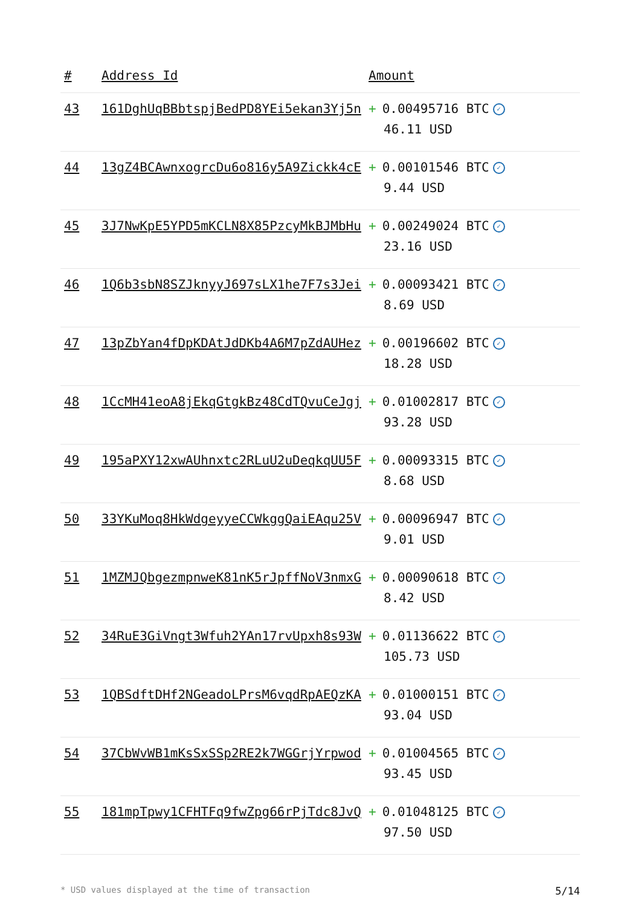| # | Address Id | Amount |
| --- | --- | --- |
| 43 | 161DghUqBBbtspjBedPD8YEi5ekan3Yj5n | + 0.00495716 BTC ✓ 46.11 USD |
| 44 | 13gZ4BCAwnxogrcDu6o816y5A9Zickk4cE | + 0.00101546 BTC ✓ 9.44 USD |
| 45 | 3J7NwKpE5YPD5mKCLN8X85PzcyMkBJMbHu | + 0.00249024 BTC ✓ 23.16 USD |
| 46 | 1Q6b3sbN8SZJknyyJ697sLX1he7F7s3Jei | + 0.00093421 BTC ✓ 8.69 USD |
| 47 | 13pZbYan4fDpKDAtJdDKb4A6M7pZdAUHez | + 0.00196602 BTC ✓ 18.28 USD |
| 48 | 1CcMH41eoA8jEkqGtgkBz48CdTQvuCeJgj | + 0.01002817 BTC ✓ 93.28 USD |
| 49 | 195aPXY12xwAUhnxtc2RLuU2uDeqkqUU5F | + 0.00093315 BTC ✓ 8.68 USD |
| 50 | 33YKuMoq8HkWdgeyyeCCWkggQaiEAqu25V | + 0.00096947 BTC ✓ 9.01 USD |
| 51 | 1MZMJQbgezmpnweK81nK5rJpffNoV3nmxG | + 0.00090618 BTC ✓ 8.42 USD |
| 52 | 34RuE3GiVngt3Wfuh2YAn17rvUpxh8s93W | + 0.01136622 BTC ✓ 105.73 USD |
| 53 | 1QBSdftDHf2NGeadoLPrsM6vqdRpAEQzKA | + 0.01000151 BTC ✓ 93.04 USD |
| 54 | 37CbWvWB1mKsSxSSp2RE2k7WGGrjYrpwod | + 0.01004565 BTC ✓ 93.45 USD |
| 55 | 181mpTpwy1CFHTFq9fwZpg66rPjTdc8JvQ | + 0.01048125 BTC ✓ 97.50 USD |
* USD values displayed at the time of transaction 5/14